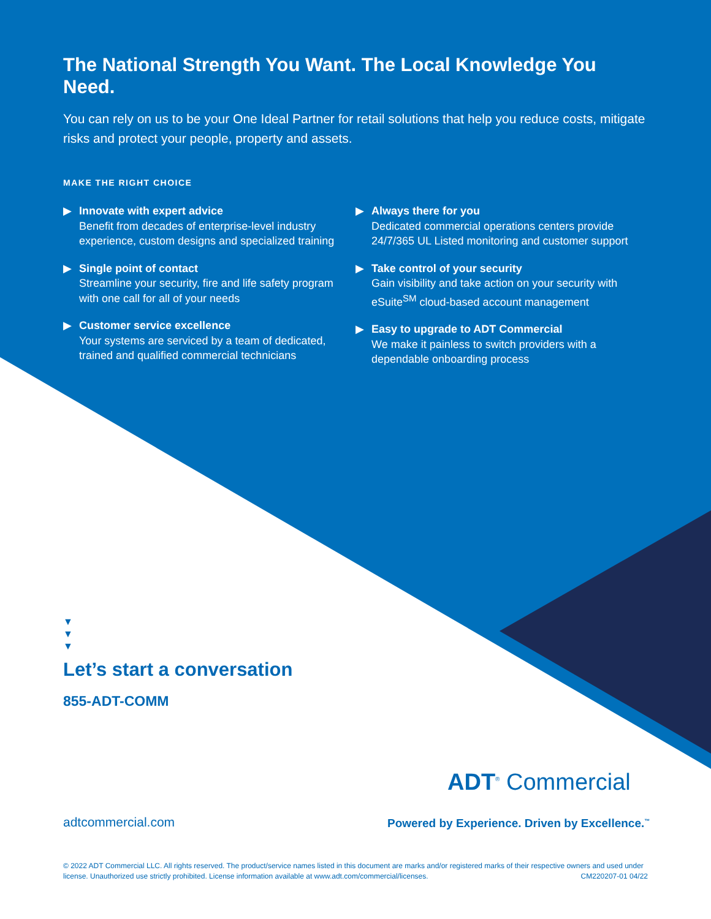The National Strength You Want. The Local Knowledge You Need.
You can rely on us to be your One Ideal Partner for retail solutions that help you reduce costs, mitigate risks and protect your people, property and assets.
MAKE THE RIGHT CHOICE
▶ Innovate with expert advice
Benefit from decades of enterprise-level industry experience, custom designs and specialized training
▶ Single point of contact
Streamline your security, fire and life safety program with one call for all of your needs
▶ Customer service excellence
Your systems are serviced by a team of dedicated, trained and qualified commercial technicians
▶ Always there for you
Dedicated commercial operations centers provide 24/7/365 UL Listed monitoring and customer support
▶ Take control of your security
Gain visibility and take action on your security with eSuite<sup>SM</sup> cloud-based account management
▶ Easy to upgrade to ADT Commercial
We make it painless to switch providers with a dependable onboarding process
▼
▼
▼
Let’s start a conversation
855-ADT-COMM
ADT<sup>®</sup> Commercial
adtcommercial.com
Powered by Experience. Driven by Excellence.<sup>™</sup>
© 2022 ADT Commercial LLC. All rights reserved. The product/service names listed in this document are marks and/or registered marks of their respective owners and used under license. Unauthorized use strictly prohibited. License information available at www.adt.com/commercial/licenses. CM220207-01 04/22